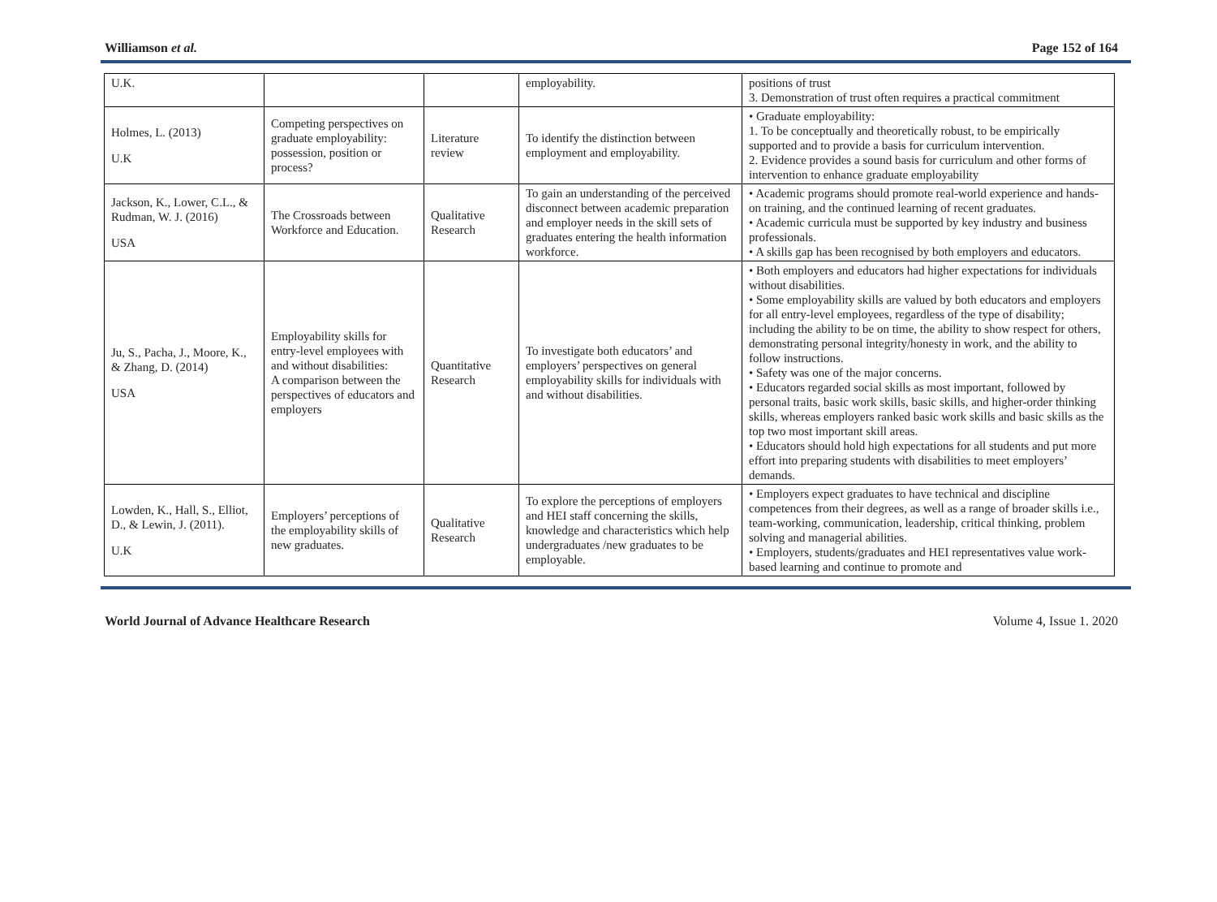Williamson et al. Page 152 of 164
| U.K. | | | employability. | positions of trust 3. Demonstration of trust often requires a practical commitment |
| Holmes, L. (2013) U.K | Competing perspectives on graduate employability: possession, position or process? | Literature review | To identify the distinction between employment and employability. | • Graduate employability: 1. To be conceptually and theoretically robust, to be empirically supported and to provide a basis for curriculum intervention. 2. Evidence provides a sound basis for curriculum and other forms of intervention to enhance graduate employability |
| Jackson, K., Lower, C.L., & Rudman, W. J. (2016) USA | The Crossroads between Workforce and Education. | Qualitative Research | To gain an understanding of the perceived disconnect between academic preparation and employer needs in the skill sets of graduates entering the health information workforce. | • Academic programs should promote real-world experience and hands-on training, and the continued learning of recent graduates. • Academic curricula must be supported by key industry and business professionals. • A skills gap has been recognised by both employers and educators. |
| Ju, S., Pacha, J., Moore, K., & Zhang, D. (2014) USA | Employability skills for entry-level employees with and without disabilities: A comparison between the perspectives of educators and employers | Quantitative Research | To investigate both educators’ and employers’ perspectives on general employability skills for individuals with and without disabilities. | • Both employers and educators had higher expectations for individuals without disabilities. • Some employability skills are valued by both educators and employers for all entry-level employees, regardless of the type of disability; including the ability to be on time, the ability to show respect for others, demonstrating personal integrity/honesty in work, and the ability to follow instructions. • Safety was one of the major concerns. • Educators regarded social skills as most important, followed by personal traits, basic work skills, basic skills, and higher-order thinking skills, whereas employers ranked basic work skills and basic skills as the top two most important skill areas. • Educators should hold high expectations for all students and put more effort into preparing students with disabilities to meet employers’ demands. |
| Lowden, K., Hall, S., Elliot, D., & Lewin, J. (2011). U.K | Employers’ perceptions of the employability skills of new graduates. | Qualitative Research | To explore the perceptions of employers and HEI staff concerning the skills, knowledge and characteristics which help undergraduates /new graduates to be employable. | • Employers expect graduates to have technical and discipline competences from their degrees, as well as a range of broader skills i.e., team-working, communication, leadership, critical thinking, problem solving and managerial abilities. • Employers, students/graduates and HEI representatives value work-based learning and continue to promote and |
World Journal of Advance Healthcare Research Volume 4, Issue 1. 2020